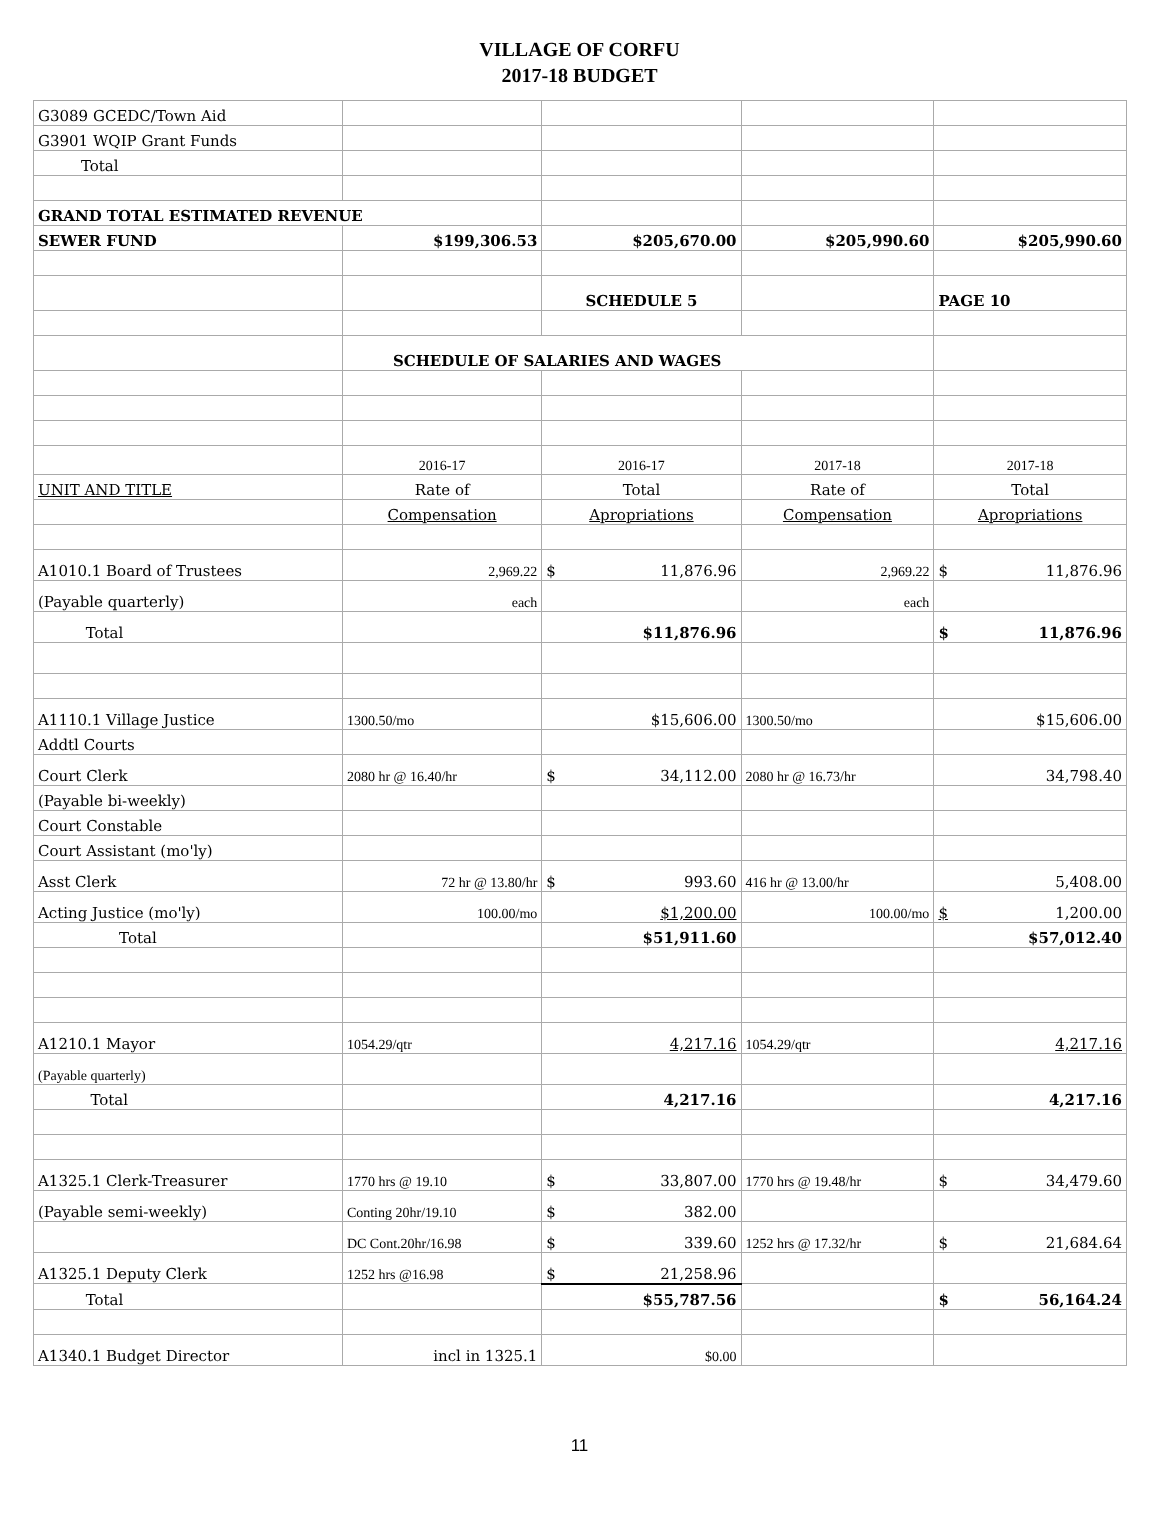VILLAGE OF CORFU
2017-18 BUDGET
| G3089 GCEDC/Town Aid | | | | |
| G3901 WQIP Grant Funds | | | | |
| Total | | | | |
| GRAND TOTAL ESTIMATED REVENUE | | | | |
| SEWER FUND | $199,306.53 | $205,670.00 | $205,990.60 | $205,990.60 |
| | | SCHEDULE 5 | | PAGE 10 |
| | SCHEDULE OF SALARIES AND WAGES | | | |
| | 2016-17 | 2016-17 | 2017-18 | 2017-18 |
| UNIT AND TITLE | Rate of | Total | Rate of | Total |
| | Compensation | Apropriations | Compensation | Apropriations |
| A1010.1 Board of Trustees | 2,969.22 | $ 11,876.96 | 2,969.22 | $ 11,876.96 |
| (Payable quarterly) | each | | each | |
| Total | | $11,876.96 | | $ 11,876.96 |
| A1110.1 Village Justice | 1300.50/mo | $15,606.00 | 1300.50/mo | $15,606.00 |
| Addtl Courts | | | | |
| Court Clerk | 2080 hr @ 16.40/hr | $ 34,112.00 | 2080 hr @ 16.73/hr | 34,798.40 |
| (Payable bi-weekly) | | | | |
| Court Constable | | | | |
| Court Assistant (mo'ly) | | | | |
| Asst Clerk | 72 hr @ 13.80/hr | $ 993.60 | 416 hr @ 13.00/hr | 5,408.00 |
| Acting Justice (mo'ly) | 100.00/mo | $1,200.00 | 100.00/mo | $ 1,200.00 |
| Total | | $51,911.60 | | $57,012.40 |
| A1210.1 Mayor | 1054.29/qtr | 4,217.16 | 1054.29/qtr | 4,217.16 |
| (Payable quarterly) | | | | |
| Total | | 4,217.16 | | 4,217.16 |
| A1325.1 Clerk-Treasurer | 1770 hrs @ 19.10 | $ 33,807.00 | 1770 hrs @ 19.48/hr | $ 34,479.60 |
| (Payable semi-weekly) | Conting 20hr/19.10 | $ 382.00 | | |
| | DC Cont.20hr/16.98 | $ 339.60 | 1252 hrs @ 17.32/hr | $ 21,684.64 |
| A1325.1 Deputy Clerk | 1252 hrs @16.98 | $ 21,258.96 | | |
| Total | | $55,787.56 | | $ 56,164.24 |
| A1340.1 Budget Director | incl in 1325.1 | $0.00 | | |
11